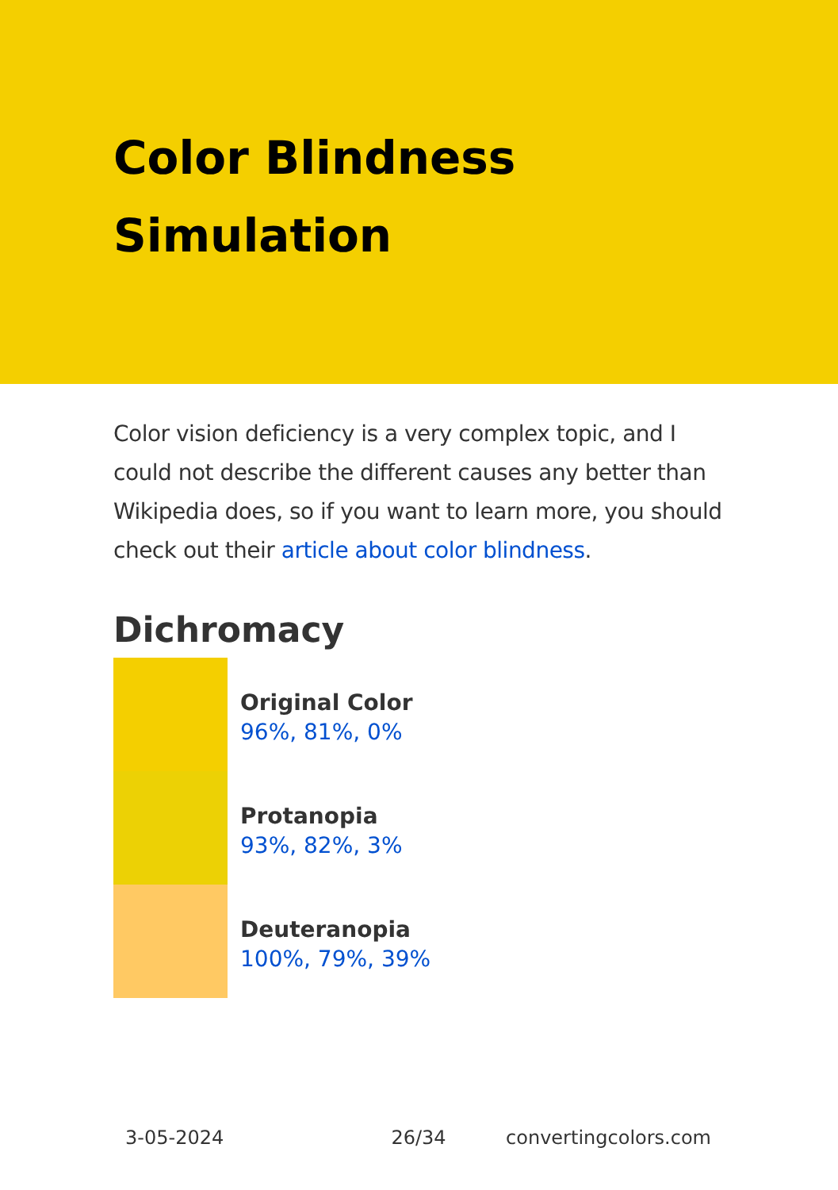Color Blindness
Simulation
Color vision deficiency is a very complex topic, and I could not describe the different causes any better than Wikipedia does, so if you want to learn more, you should check out their article about color blindness.
Dichromacy
Original Color
96%, 81%, 0%
Protanopia
93%, 82%, 3%
Deuteranopia
100%, 79%, 39%
3-05-2024 26/34 convertingcolors.com